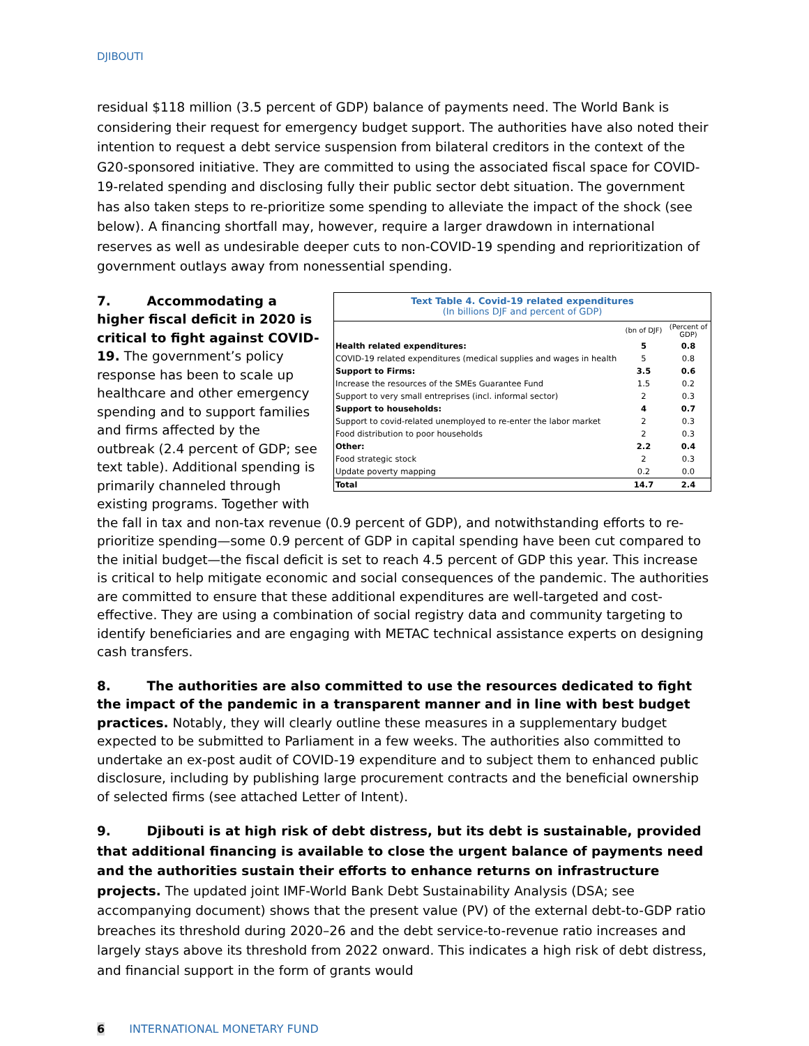DJIBOUTI
residual $118 million (3.5 percent of GDP) balance of payments need. The World Bank is considering their request for emergency budget support. The authorities have also noted their intention to request a debt service suspension from bilateral creditors in the context of the G20-sponsored initiative. They are committed to using the associated fiscal space for COVID-19-related spending and disclosing fully their public sector debt situation. The government has also taken steps to re-prioritize some spending to alleviate the impact of the shock (see below). A financing shortfall may, however, require a larger drawdown in international reserves as well as undesirable deeper cuts to non-COVID-19 spending and reprioritization of government outlays away from nonessential spending.
Text Table 4. Covid-19 related expenditures
(In billions DJF and percent of GDP)
| | (bn of DJF) | (Percent of GDP) |
| --- | --- | --- |
| Health related expenditures: | 5 | 0.8 |
| COVID-19 related expenditures (medical supplies and wages in health | 5 | 0.8 |
| Support to Firms: | 3.5 | 0.6 |
| Increase the resources of the SMEs Guarantee Fund | 1.5 | 0.2 |
| Support to very small entreprises (incl. informal sector) | 2 | 0.3 |
| Support to households: | 4 | 0.7 |
| Support to covid-related unemployed to re-enter the labor market | 2 | 0.3 |
| Food distribution to poor households | 2 | 0.3 |
| Other: | 2.2 | 0.4 |
| Food strategic stock | 2 | 0.3 |
| Update poverty mapping | 0.2 | 0.0 |
| Total | 14.7 | 2.4 |
7. Accommodating a higher fiscal deficit in 2020 is critical to fight against COVID-19. The government’s policy response has been to scale up healthcare and other emergency spending and to support families and firms affected by the outbreak (2.4 percent of GDP; see text table). Additional spending is primarily channeled through existing programs. Together with the fall in tax and non-tax revenue (0.9 percent of GDP), and notwithstanding efforts to re-prioritize spending—some 0.9 percent of GDP in capital spending have been cut compared to the initial budget—the fiscal deficit is set to reach 4.5 percent of GDP this year. This increase is critical to help mitigate economic and social consequences of the pandemic. The authorities are committed to ensure that these additional expenditures are well-targeted and cost-effective. They are using a combination of social registry data and community targeting to identify beneficiaries and are engaging with METAC technical assistance experts on designing cash transfers.
8. The authorities are also committed to use the resources dedicated to fight the impact of the pandemic in a transparent manner and in line with best budget practices. Notably, they will clearly outline these measures in a supplementary budget expected to be submitted to Parliament in a few weeks. The authorities also committed to undertake an ex-post audit of COVID-19 expenditure and to subject them to enhanced public disclosure, including by publishing large procurement contracts and the beneficial ownership of selected firms (see attached Letter of Intent).
9. Djibouti is at high risk of debt distress, but its debt is sustainable, provided that additional financing is available to close the urgent balance of payments need and the authorities sustain their efforts to enhance returns on infrastructure projects. The updated joint IMF-World Bank Debt Sustainability Analysis (DSA; see accompanying document) shows that the present value (PV) of the external debt-to-GDP ratio breaches its threshold during 2020–26 and the debt service-to-revenue ratio increases and largely stays above its threshold from 2022 onward. This indicates a high risk of debt distress, and financial support in the form of grants would
6 INTERNATIONAL MONETARY FUND